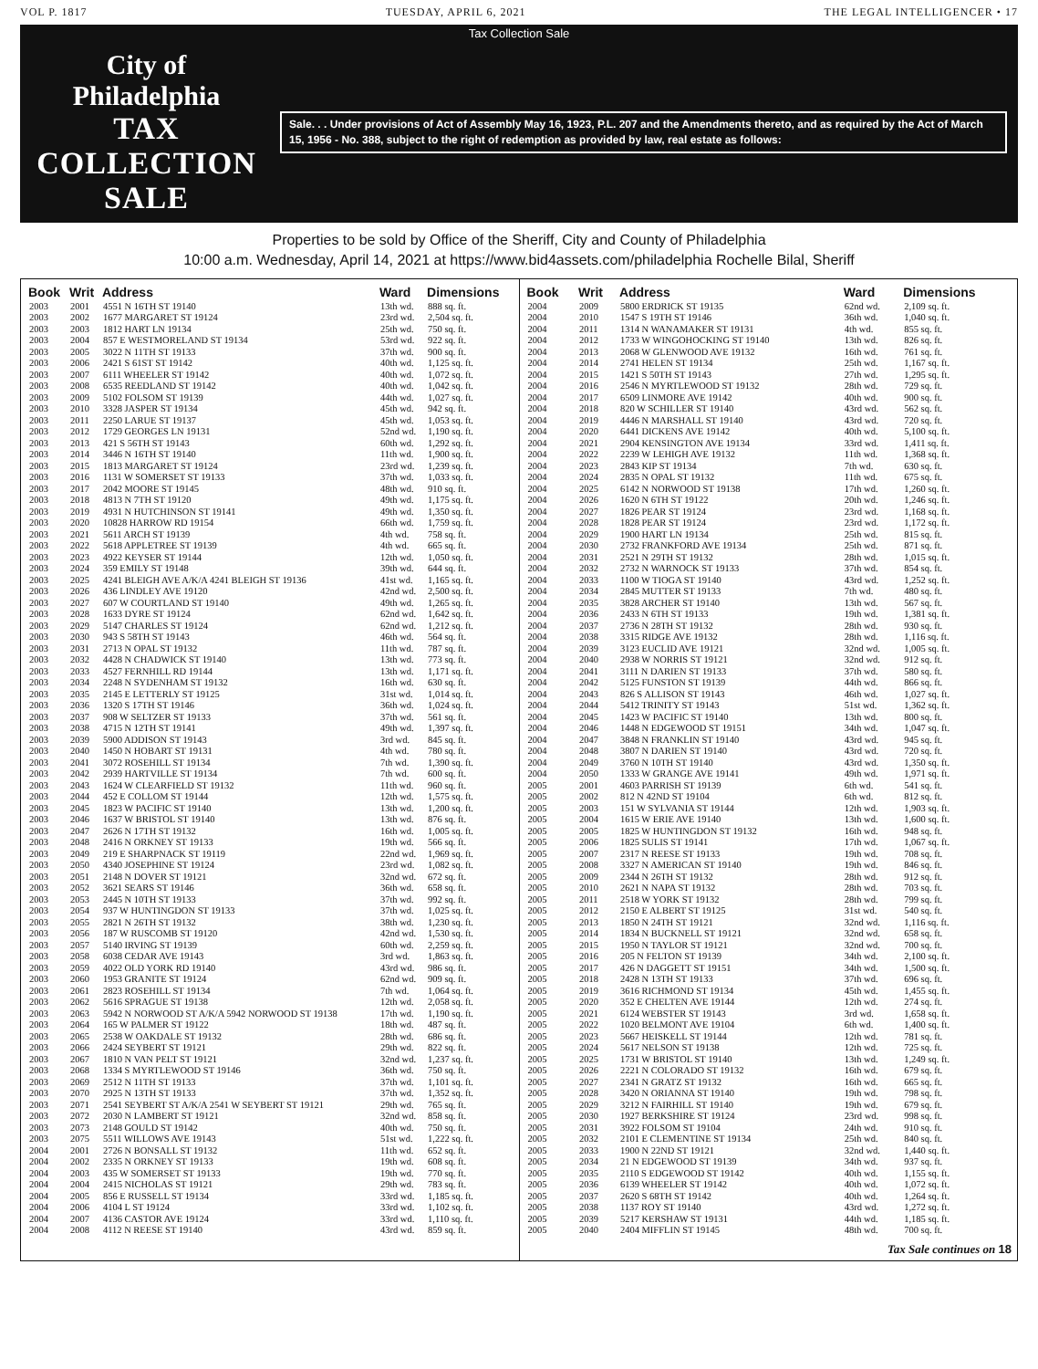VOL P. 1817 TUESDAY, APRIL 6, 2021 THE LEGAL INTELLIGENCER • 17
Tax Collection Sale
City of Philadelphia
TAX COLLECTION SALE
Sale. . . Under provisions of Act of Assembly May 16, 1923, P.L. 207 and the Amendments thereto, and as required by the Act of March 15, 1956 - No. 388, subject to the right of redemption as provided by law, real estate as follows:
Properties to be sold by Office of the Sheriff, City and County of Philadelphia
10:00 a.m. Wednesday, April 14, 2021 at https://www.bid4assets.com/philadelphia Rochelle Bilal, Sheriff
| Book | Writ | Address | Ward | Dimensions |
| --- | --- | --- | --- | --- |
| 2003 | 2001 | 4551 N 16TH ST 19140 | 13th wd. | 888 sq. ft. |
| 2003 | 2002 | 1677 MARGARET ST 19124 | 23rd wd. | 2,504 sq. ft. |
| 2003 | 2003 | 1812 HART LN 19134 | 25th wd. | 750 sq. ft. |
| 2003 | 2004 | 857 E WESTMORELAND ST 19134 | 53rd wd. | 922 sq. ft. |
| 2003 | 2005 | 3022 N 11TH ST 19133 | 37th wd. | 900 sq. ft. |
| 2003 | 2006 | 2421 S 61ST ST 19142 | 40th wd. | 1,125 sq. ft. |
| 2003 | 2007 | 6111 WHEELER ST 19142 | 40th wd. | 1,072 sq. ft. |
| 2003 | 2008 | 6535 REEDLAND ST 19142 | 40th wd. | 1,042 sq. ft. |
| 2003 | 2009 | 5102 FOLSOM ST 19139 | 44th wd. | 1,027 sq. ft. |
| 2003 | 2010 | 3328 JASPER ST 19134 | 45th wd. | 942 sq. ft. |
| 2003 | 2011 | 2250 LARUE ST 19137 | 45th wd. | 1,053 sq. ft. |
| 2003 | 2012 | 1729 GEORGES LN 19131 | 52nd wd. | 1,190 sq. ft. |
| 2003 | 2013 | 421 S 56TH ST 19143 | 60th wd. | 1,292 sq. ft. |
| 2003 | 2014 | 3446 N 16TH ST 19140 | 11th wd. | 1,900 sq. ft. |
| 2003 | 2015 | 1813 MARGARET ST 19124 | 23rd wd. | 1,239 sq. ft. |
| 2003 | 2016 | 1131 W SOMERSET ST 19133 | 37th wd. | 1,033 sq. ft. |
| 2003 | 2017 | 2042 MOORE ST 19145 | 48th wd. | 910 sq. ft. |
| 2003 | 2018 | 4813 N 7TH ST 19120 | 49th wd. | 1,175 sq. ft. |
| 2003 | 2019 | 4931 N HUTCHINSON ST 19141 | 49th wd. | 1,350 sq. ft. |
| 2003 | 2020 | 10828 HARROW RD 19154 | 66th wd. | 1,759 sq. ft. |
| 2003 | 2021 | 5611 ARCH ST 19139 | 4th wd. | 758 sq. ft. |
| 2003 | 2022 | 5618 APPLETREE ST 19139 | 4th wd. | 665 sq. ft. |
| 2003 | 2023 | 4922 KEYSER ST 19144 | 12th wd. | 1,050 sq. ft. |
| 2003 | 2024 | 359 EMILY ST 19148 | 39th wd. | 644 sq. ft. |
| 2003 | 2025 | 4241 BLEIGH AVE A/K/A 4241 BLEIGH ST 19136 | 41st wd. | 1,165 sq. ft. |
| 2003 | 2026 | 436 LINDLEY AVE 19120 | 42nd wd. | 2,500 sq. ft. |
| 2003 | 2027 | 607 W COURTLAND ST 19140 | 49th wd. | 1,265 sq. ft. |
| 2003 | 2028 | 1633 DYRE ST 19124 | 62nd wd. | 1,642 sq. ft. |
| 2003 | 2029 | 5147 CHARLES ST 19124 | 62nd wd. | 1,212 sq. ft. |
| 2003 | 2030 | 943 S 58TH ST 19143 | 46th wd. | 564 sq. ft. |
| 2003 | 2031 | 2713 N OPAL ST 19132 | 11th wd. | 787 sq. ft. |
| 2003 | 2032 | 4428 N CHADWICK ST 19140 | 13th wd. | 773 sq. ft. |
| 2003 | 2033 | 4527 FERNHILL RD 19144 | 13th wd. | 1,171 sq. ft. |
| 2003 | 2034 | 2248 N SYDENHAM ST 19132 | 16th wd. | 630 sq. ft. |
| 2003 | 2035 | 2145 E LETTERLY ST 19125 | 31st wd. | 1,014 sq. ft. |
| 2003 | 2036 | 1320 S 17TH ST 19146 | 36th wd. | 1,024 sq. ft. |
| 2003 | 2037 | 908 W SELTZER ST 19133 | 37th wd. | 561 sq. ft. |
| 2003 | 2038 | 4715 N 12TH ST 19141 | 49th wd. | 1,397 sq. ft. |
| 2003 | 2039 | 5900 ADDISON ST 19143 | 3rd wd. | 845 sq. ft. |
| 2003 | 2040 | 1450 N HOBART ST 19131 | 4th wd. | 780 sq. ft. |
| 2003 | 2041 | 3072 ROSEHILL ST 19134 | 7th wd. | 1,390 sq. ft. |
| 2003 | 2042 | 2939 HARTVILLE ST 19134 | 7th wd. | 600 sq. ft. |
| 2003 | 2043 | 1624 W CLEARFIELD ST 19132 | 11th wd. | 960 sq. ft. |
| 2003 | 2044 | 452 E COLLOM ST 19144 | 12th wd. | 1,575 sq. ft. |
| 2003 | 2045 | 1823 W PACIFIC ST 19140 | 13th wd. | 1,200 sq. ft. |
| 2003 | 2046 | 1637 W BRISTOL ST 19140 | 13th wd. | 876 sq. ft. |
| 2003 | 2047 | 2626 N 17TH ST 19132 | 16th wd. | 1,005 sq. ft. |
| 2003 | 2048 | 2416 N ORKNEY ST 19133 | 19th wd. | 566 sq. ft. |
| 2003 | 2049 | 219 E SHARPNACK ST 19119 | 22nd wd. | 1,969 sq. ft. |
| 2003 | 2050 | 4340 JOSEPHINE ST 19124 | 23rd wd. | 1,082 sq. ft. |
| 2003 | 2051 | 2148 N DOVER ST 19121 | 32nd wd. | 672 sq. ft. |
| 2003 | 2052 | 3621 SEARS ST 19146 | 36th wd. | 658 sq. ft. |
| 2003 | 2053 | 2445 N 10TH ST 19133 | 37th wd. | 992 sq. ft. |
| 2003 | 2054 | 937 W HUNTINGDON ST 19133 | 37th wd. | 1,025 sq. ft. |
| 2003 | 2055 | 2821 N 26TH ST 19132 | 38th wd. | 1,230 sq. ft. |
| 2003 | 2056 | 187 W RUSCOMB ST 19120 | 42nd wd. | 1,530 sq. ft. |
| 2003 | 2057 | 5140 IRVING ST 19139 | 60th wd. | 2,259 sq. ft. |
| 2003 | 2058 | 6038 CEDAR AVE 19143 | 3rd wd. | 1,863 sq. ft. |
| 2003 | 2059 | 4022 OLD YORK RD 19140 | 43rd wd. | 986 sq. ft. |
| 2003 | 2060 | 1953 GRANITE ST 19124 | 62nd wd. | 909 sq. ft. |
| 2003 | 2061 | 2823 ROSEHILL ST 19134 | 7th wd. | 1,064 sq. ft. |
| 2003 | 2062 | 5616 SPRAGUE ST 19138 | 12th wd. | 2,058 sq. ft. |
| 2003 | 2063 | 5942 N NORWOOD ST A/K/A 5942 NORWOOD ST 19138 | 17th wd. | 1,190 sq. ft. |
| 2003 | 2064 | 165 W PALMER ST 19122 | 18th wd. | 487 sq. ft. |
| 2003 | 2065 | 2538 W OAKDALE ST 19132 | 28th wd. | 686 sq. ft. |
| 2003 | 2066 | 2424 SEYBERT ST 19121 | 29th wd. | 822 sq. ft. |
| 2003 | 2067 | 1810 N VAN PELT ST 19121 | 32nd wd. | 1,237 sq. ft. |
| 2003 | 2068 | 1334 S MYRTLEWOOD ST 19146 | 36th wd. | 750 sq. ft. |
| 2003 | 2069 | 2512 N 11TH ST 19133 | 37th wd. | 1,101 sq. ft. |
| 2003 | 2070 | 2925 N 13TH ST 19133 | 37th wd. | 1,352 sq. ft. |
| 2003 | 2071 | 2541 SEYBERT ST A/K/A 2541 W SEYBERT ST 19121 | 29th wd. | 765 sq. ft. |
| 2003 | 2072 | 2030 N LAMBERT ST 19121 | 32nd wd. | 858 sq. ft. |
| 2003 | 2073 | 2148 GOULD ST 19142 | 40th wd. | 750 sq. ft. |
| 2003 | 2075 | 5511 WILLOWS AVE 19143 | 51st wd. | 1,222 sq. ft. |
| 2004 | 2001 | 2726 N BONSALL ST 19132 | 11th wd. | 652 sq. ft. |
| 2004 | 2002 | 2335 N ORKNEY ST 19133 | 19th wd. | 608 sq. ft. |
| 2004 | 2003 | 435 W SOMERSET ST 19133 | 19th wd. | 770 sq. ft. |
| 2004 | 2004 | 2415 NICHOLAS ST 19121 | 29th wd. | 783 sq. ft. |
| 2004 | 2005 | 856 E RUSSELL ST 19134 | 33rd wd. | 1,185 sq. ft. |
| 2004 | 2006 | 4104 L ST 19124 | 33rd wd. | 1,102 sq. ft. |
| 2004 | 2007 | 4136 CASTOR AVE 19124 | 33rd wd. | 1,110 sq. ft. |
| 2004 | 2008 | 4112 N REESE ST 19140 | 43rd wd. | 859 sq. ft. |
| Book | Writ | Address | Ward | Dimensions |
| --- | --- | --- | --- | --- |
| 2004 | 2009 | 5800 ERDRICK ST 19135 | 62nd wd. | 2,109 sq. ft. |
| 2004 | 2010 | 1547 S 19TH ST 19146 | 36th wd. | 1,040 sq. ft. |
| 2004 | 2011 | 1314 N WANAMAKER ST 19131 | 4th wd. | 855 sq. ft. |
| 2004 | 2012 | 1733 W WINGOHOCKING ST 19140 | 13th wd. | 826 sq. ft. |
| 2004 | 2013 | 2068 W GLENWOOD AVE 19132 | 16th wd. | 761 sq. ft. |
| 2004 | 2014 | 2741 HELEN ST 19134 | 25th wd. | 1,167 sq. ft. |
| 2004 | 2015 | 1421 S 50TH ST 19143 | 27th wd. | 1,295 sq. ft. |
| 2004 | 2016 | 2546 N MYRTLEWOOD ST 19132 | 28th wd. | 729 sq. ft. |
| 2004 | 2017 | 6509 LINMORE AVE 19142 | 40th wd. | 900 sq. ft. |
| 2004 | 2018 | 820 W SCHILLER ST 19140 | 43rd wd. | 562 sq. ft. |
| 2004 | 2019 | 4446 N MARSHALL ST 19140 | 43rd wd. | 720 sq. ft. |
| 2004 | 2020 | 6441 DICKENS AVE 19142 | 40th wd. | 5,100 sq. ft. |
| 2004 | 2021 | 2904 KENSINGTON AVE 19134 | 33rd wd. | 1,411 sq. ft. |
| 2004 | 2022 | 2239 W LEHIGH AVE 19132 | 11th wd. | 1,368 sq. ft. |
| 2004 | 2023 | 2843 KIP ST 19134 | 7th wd. | 630 sq. ft. |
| 2004 | 2024 | 2835 N OPAL ST 19132 | 11th wd. | 675 sq. ft. |
| 2004 | 2025 | 6142 N NORWOOD ST 19138 | 17th wd. | 1,260 sq. ft. |
| 2004 | 2026 | 1620 N 6TH ST 19122 | 20th wd. | 1,246 sq. ft. |
| 2004 | 2027 | 1826 PEAR ST 19124 | 23rd wd. | 1,168 sq. ft. |
| 2004 | 2028 | 1828 PEAR ST 19124 | 23rd wd. | 1,172 sq. ft. |
| 2004 | 2029 | 1900 HART LN 19134 | 25th wd. | 815 sq. ft. |
| 2004 | 2030 | 2732 FRANKFORD AVE 19134 | 25th wd. | 871 sq. ft. |
| 2004 | 2031 | 2521 N 29TH ST 19132 | 28th wd. | 1,015 sq. ft. |
| 2004 | 2032 | 2732 N WARNOCK ST 19133 | 37th wd. | 854 sq. ft. |
| 2004 | 2033 | 1100 W TIOGA ST 19140 | 43rd wd. | 1,252 sq. ft. |
| 2004 | 2034 | 2845 MUTTER ST 19133 | 7th wd. | 480 sq. ft. |
| 2004 | 2035 | 3828 ARCHER ST 19140 | 13th wd. | 567 sq. ft. |
| 2004 | 2036 | 2433 N 6TH ST 19133 | 19th wd. | 1,381 sq. ft. |
| 2004 | 2037 | 2736 N 28TH ST 19132 | 28th wd. | 930 sq. ft. |
| 2004 | 2038 | 3315 RIDGE AVE 19132 | 28th wd. | 1,116 sq. ft. |
| 2004 | 2039 | 3123 EUCLID AVE 19121 | 32nd wd. | 1,005 sq. ft. |
| 2004 | 2040 | 2938 W NORRIS ST 19121 | 32nd wd. | 912 sq. ft. |
| 2004 | 2041 | 3111 N DARIEN ST 19133 | 37th wd. | 580 sq. ft. |
| 2004 | 2042 | 5125 FUNSTON ST 19139 | 44th wd. | 866 sq. ft. |
| 2004 | 2043 | 826 S ALLISON ST 19143 | 46th wd. | 1,027 sq. ft. |
| 2004 | 2044 | 5412 TRINITY ST 19143 | 51st wd. | 1,362 sq. ft. |
| 2004 | 2045 | 1423 W PACIFIC ST 19140 | 13th wd. | 800 sq. ft. |
| 2004 | 2046 | 1448 N EDGEWOOD ST 19151 | 34th wd. | 1,047 sq. ft. |
| 2004 | 2047 | 3848 N FRANKLIN ST 19140 | 43rd wd. | 945 sq. ft. |
| 2004 | 2048 | 3807 N DARIEN ST 19140 | 43rd wd. | 720 sq. ft. |
| 2004 | 2049 | 3760 N 10TH ST 19140 | 43rd wd. | 1,350 sq. ft. |
| 2004 | 2050 | 1333 W GRANGE AVE 19141 | 49th wd. | 1,971 sq. ft. |
| 2005 | 2001 | 4603 PARRISH ST 19139 | 6th wd. | 541 sq. ft. |
| 2005 | 2002 | 812 N 42ND ST 19104 | 6th wd. | 812 sq. ft. |
| 2005 | 2003 | 151 W SYLVANIA ST 19144 | 12th wd. | 1,903 sq. ft. |
| 2005 | 2004 | 1615 W ERIE AVE 19140 | 13th wd. | 1,600 sq. ft. |
| 2005 | 2005 | 1825 W HUNTINGDON ST 19132 | 16th wd. | 948 sq. ft. |
| 2005 | 2006 | 1825 SULIS ST 19141 | 17th wd. | 1,067 sq. ft. |
| 2005 | 2007 | 2317 N REESE ST 19133 | 19th wd. | 708 sq. ft. |
| 2005 | 2008 | 3327 N AMERICAN ST 19140 | 19th wd. | 846 sq. ft. |
| 2005 | 2009 | 2344 N 26TH ST 19132 | 28th wd. | 912 sq. ft. |
| 2005 | 2010 | 2621 N NAPA ST 19132 | 28th wd. | 703 sq. ft. |
| 2005 | 2011 | 2518 W YORK ST 19132 | 28th wd. | 799 sq. ft. |
| 2005 | 2012 | 2150 E ALBERT ST 19125 | 31st wd. | 540 sq. ft. |
| 2005 | 2013 | 1850 N 24TH ST 19121 | 32nd wd. | 1,116 sq. ft. |
| 2005 | 2014 | 1834 N BUCKNELL ST 19121 | 32nd wd. | 658 sq. ft. |
| 2005 | 2015 | 1950 N TAYLOR ST 19121 | 32nd wd. | 700 sq. ft. |
| 2005 | 2016 | 205 N FELTON ST 19139 | 34th wd. | 2,100 sq. ft. |
| 2005 | 2017 | 426 N DAGGETT ST 19151 | 34th wd. | 1,500 sq. ft. |
| 2005 | 2018 | 2428 N 13TH ST 19133 | 37th wd. | 696 sq. ft. |
| 2005 | 2019 | 3616 RICHMOND ST 19134 | 45th wd. | 1,455 sq. ft. |
| 2005 | 2020 | 352 E CHELTEN AVE 19144 | 12th wd. | 274 sq. ft. |
| 2005 | 2021 | 6124 WEBSTER ST 19143 | 3rd wd. | 1,658 sq. ft. |
| 2005 | 2022 | 1020 BELMONT AVE 19104 | 6th wd. | 1,400 sq. ft. |
| 2005 | 2023 | 5667 HEISKELL ST 19144 | 12th wd. | 781 sq. ft. |
| 2005 | 2024 | 5617 NELSON ST 19138 | 12th wd. | 725 sq. ft. |
| 2005 | 2025 | 1731 W BRISTOL ST 19140 | 13th wd. | 1,249 sq. ft. |
| 2005 | 2026 | 2221 N COLORADO ST 19132 | 16th wd. | 679 sq. ft. |
| 2005 | 2027 | 2341 N GRATZ ST 19132 | 16th wd. | 665 sq. ft. |
| 2005 | 2028 | 3420 N ORIANNA ST 19140 | 19th wd. | 798 sq. ft. |
| 2005 | 2029 | 3212 N FAIRHILL ST 19140 | 19th wd. | 679 sq. ft. |
| 2005 | 2030 | 1927 BERKSHIRE ST 19124 | 23rd wd. | 998 sq. ft. |
| 2005 | 2031 | 3922 FOLSOM ST 19104 | 24th wd. | 910 sq. ft. |
| 2005 | 2032 | 2101 E CLEMENTINE ST 19134 | 25th wd. | 840 sq. ft. |
| 2005 | 2033 | 1900 N 22ND ST 19121 | 32nd wd. | 1,440 sq. ft. |
| 2005 | 2034 | 21 N EDGEWOOD ST 19139 | 34th wd. | 937 sq. ft. |
| 2005 | 2035 | 2110 S EDGEWOOD ST 19142 | 40th wd. | 1,155 sq. ft. |
| 2005 | 2036 | 6139 WHEELER ST 19142 | 40th wd. | 1,072 sq. ft. |
| 2005 | 2037 | 2620 S 68TH ST 19142 | 40th wd. | 1,264 sq. ft. |
| 2005 | 2038 | 1137 ROY ST 19140 | 43rd wd. | 1,272 sq. ft. |
| 2005 | 2039 | 5217 KERSHAW ST 19131 | 44th wd. | 1,185 sq. ft. |
| 2005 | 2040 | 2404 MIFFLIN ST 19145 | 48th wd. | 700 sq. ft. |
Tax Sale continues on 18